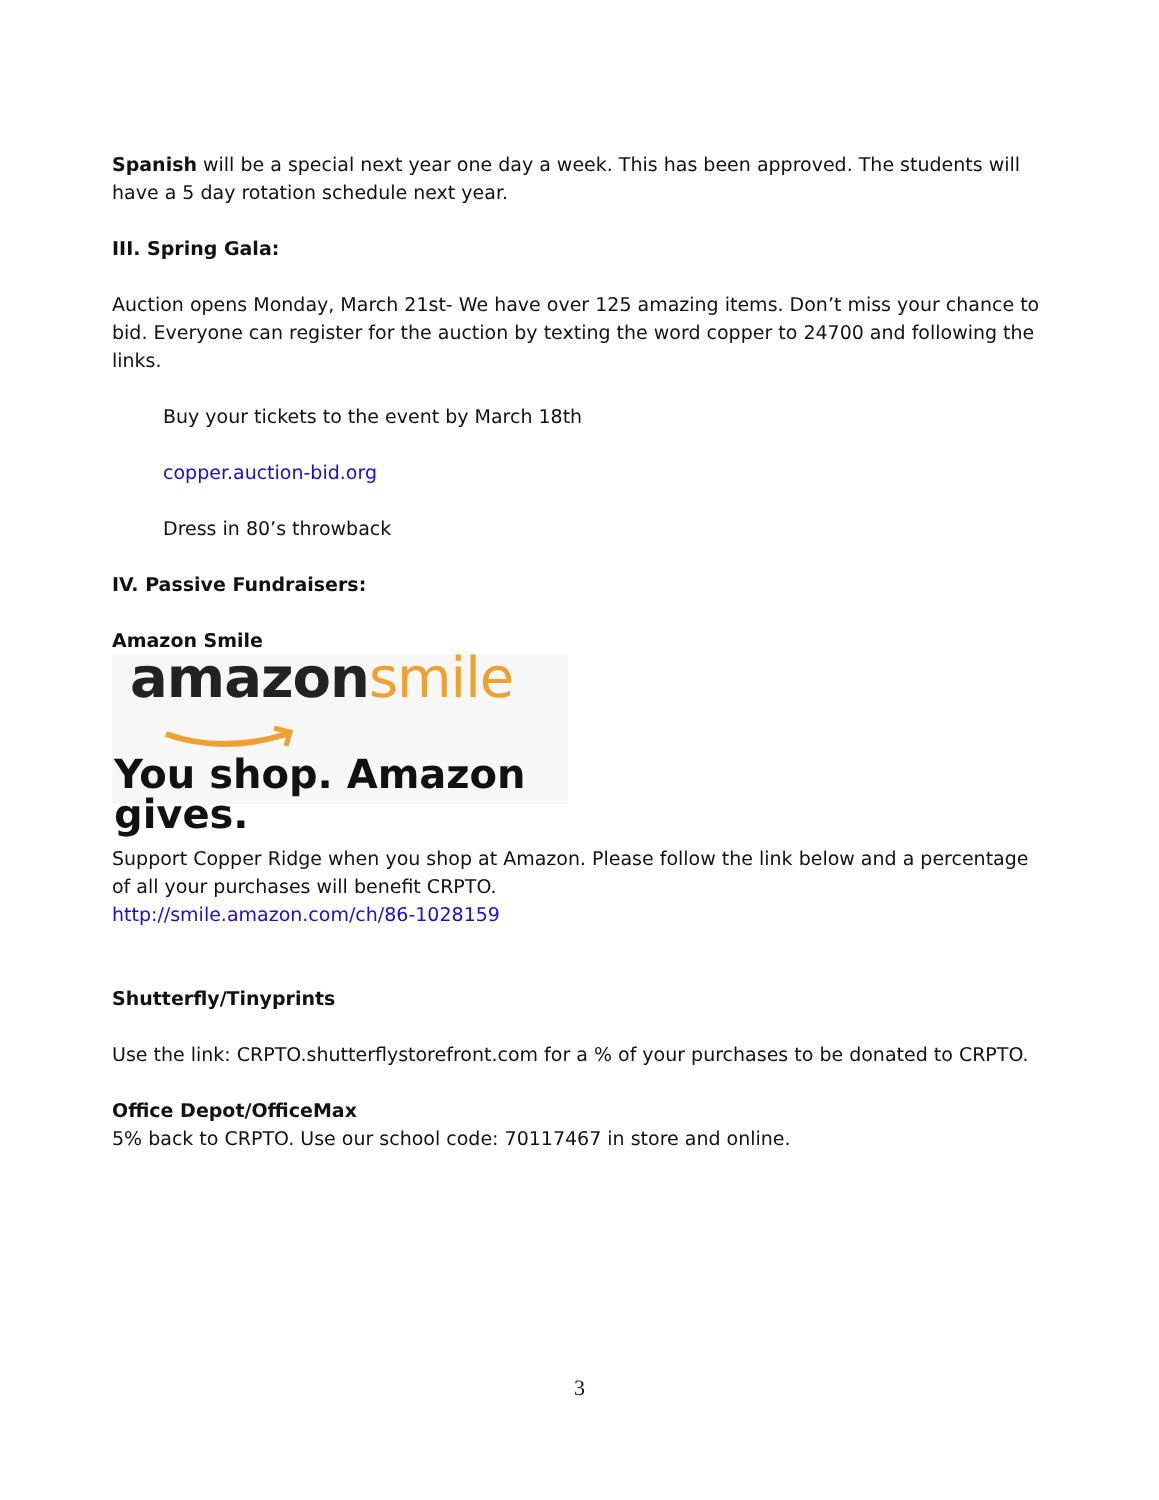Spanish will be a special next year one day a week. This has been approved. The students will have a 5 day rotation schedule next year.
III. Spring Gala:
Auction opens Monday, March 21st- We have over 125 amazing items. Don’t miss your chance to bid. Everyone can register for the auction by texting the word copper to 24700 and following the links.
Buy your tickets to the event by March 18th
copper.auction-bid.org
Dress in 80’s throwback
IV. Passive Fundraisers:
Amazon Smile
amazonsmile
You shop. Amazon gives.
Support Copper Ridge when you shop at Amazon. Please follow the link below and a percentage of all your purchases will benefit CRPTO.
http://smile.amazon.com/ch/86-1028159
Shutterfly/Tinyprints
Use the link: CRPTO.shutterflystorefront.com for a % of your purchases to be donated to CRPTO.
Office Depot/OfficeMax
5% back to CRPTO. Use our school code: 70117467 in store and online.
3